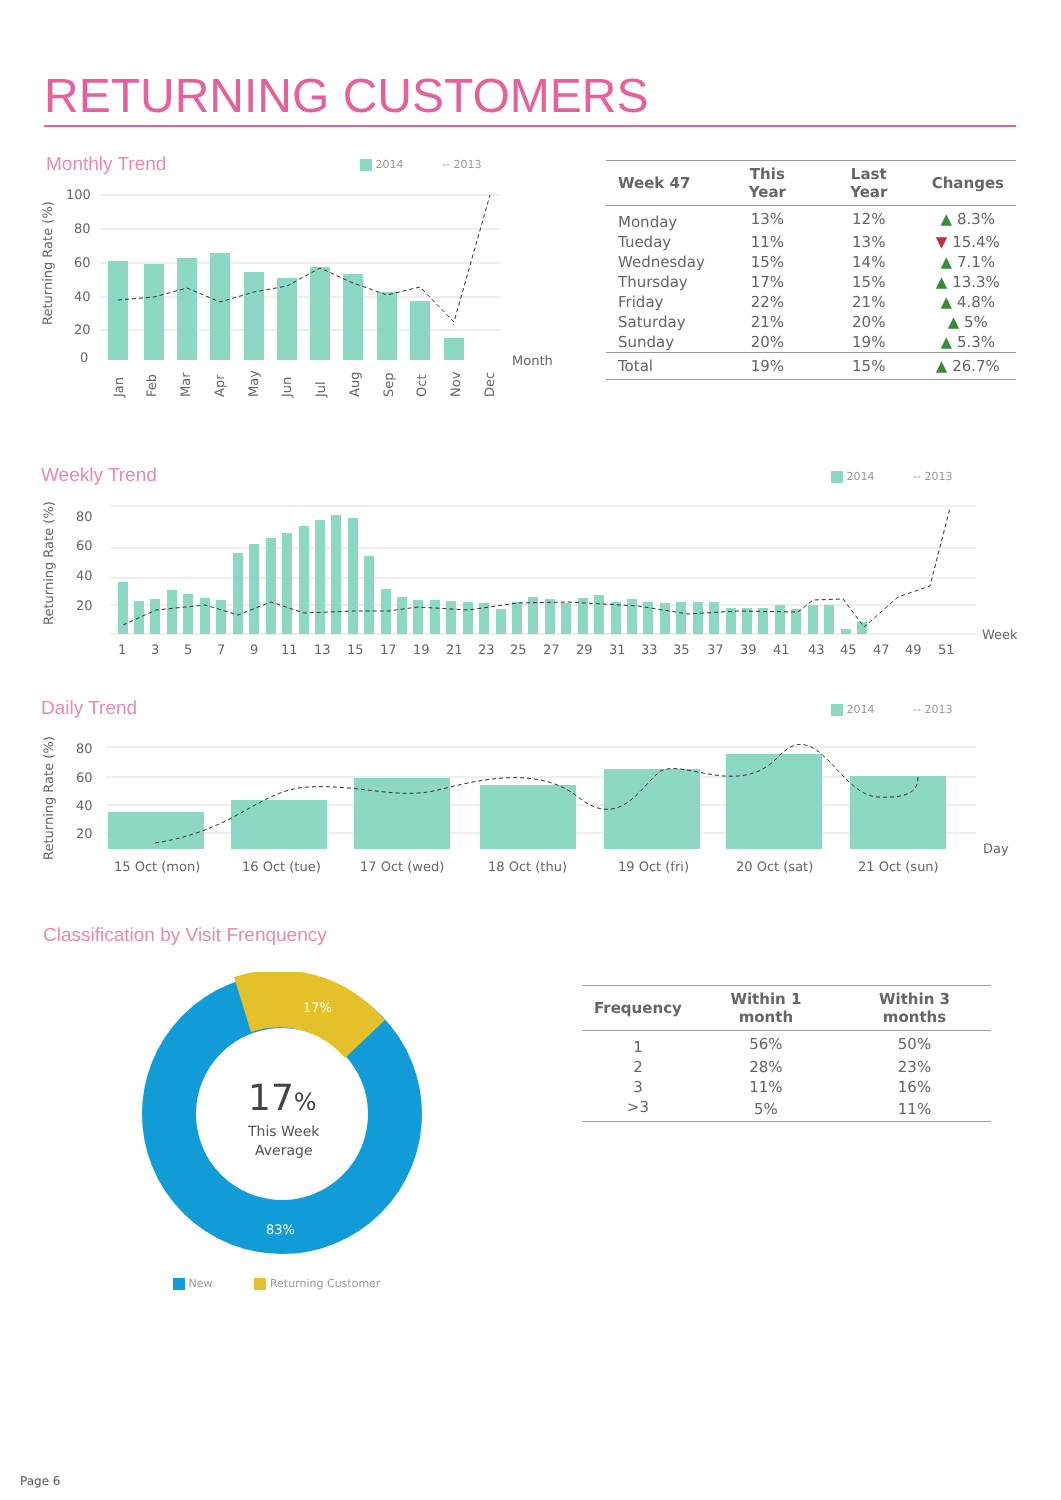RETURNING CUSTOMERS
Monthly Trend 2014 -- 2013
100
80
60
40
20
0
Month
Returning Rate (%)
Jan
Feb
Mar
Apr
May
Jun
Jul
Aug
Sep
Oct
Nov
Dec
| Week 47 | This Year | Last Year | Changes |
| --- | --- | --- | --- |
| Monday | 13% | 12% | ▲ 8.3% |
| Tueday | 11% | 13% | ▼ 15.4% |
| Wednesday | 15% | 14% | ▲ 7.1% |
| Thursday | 17% | 15% | ▲ 13.3% |
| Friday | 22% | 21% | ▲ 4.8% |
| Saturday | 21% | 20% | ▲ 5% |
| Sunday | 20% | 19% | ▲ 5.3% |
| Total | 19% | 15% | ▲ 26.7% |
Weekly Trend 2014 -- 2013
80
60
40
20
Week
Returning Rate (%)
1
3
5
7
9
11
13
15
17
19
21
23
25
27
29
31
33
35
37
39
41
43
45
47
49
51
Daily Trend 2014 -- 2013
80
60
40
20
Day
Returning Rate (%)
15 Oct (mon)
16 Oct (tue)
17 Oct (wed)
18 Oct (thu)
19 Oct (fri)
20 Oct (sat)
21 Oct (sun)
Classification by Visit Frenquency
17%
83%
17%
This Week
Average
New Returning Customer
| Frequency | Within 1 month | Within 3 months |
| --- | --- | --- |
| 1 | 56% | 50% |
| 2 | 28% | 23% |
| 3 | 11% | 16% |
| >3 | 5% | 11% |
Page 6